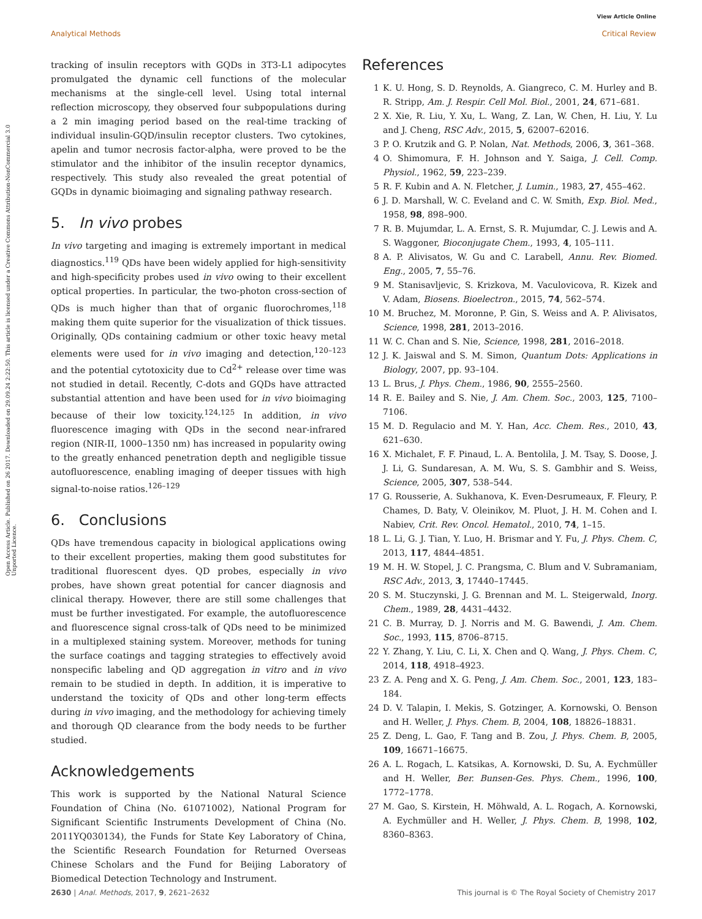Analytical Methods
View Article Online
Critical Review
Open Access Article. Published on 26 2017. Downloaded on 29.09.24 2:22:50. This article is licensed under a Creative Commons Attribution-NonCommercial 3.0 Unported Licence.
tracking of insulin receptors with GQDs in 3T3-L1 adipocytes promulgated the dynamic cell functions of the molecular mechanisms at the single-cell level. Using total internal reflection microscopy, they observed four subpopulations during a 2 min imaging period based on the real-time tracking of individual insulin-GQD/insulin receptor clusters. Two cytokines, apelin and tumor necrosis factor-alpha, were proved to be the stimulator and the inhibitor of the insulin receptor dynamics, respectively. This study also revealed the great potential of GQDs in dynamic bioimaging and signaling pathway research.
5. In vivo probes
In vivo targeting and imaging is extremely important in medical diagnostics.<sup>119</sup> QDs have been widely applied for high-sensitivity and high-specificity probes used in vivo owing to their excellent optical properties. In particular, the two-photon cross-section of QDs is much higher than that of organic fluorochromes,<sup>118</sup> making them quite superior for the visualization of thick tissues. Originally, QDs containing cadmium or other toxic heavy metal elements were used for in vivo imaging and detection,<sup>120–123</sup> and the potential cytotoxicity due to Cd<sup>2+</sup> release over time was not studied in detail. Recently, C-dots and GQDs have attracted substantial attention and have been used for in vivo bioimaging because of their low toxicity.<sup>124,125</sup> In addition, in vivo fluorescence imaging with QDs in the second near-infrared region (NIR-II, 1000–1350 nm) has increased in popularity owing to the greatly enhanced penetration depth and negligible tissue autofluorescence, enabling imaging of deeper tissues with high signal-to-noise ratios.<sup>126–129</sup>
6. Conclusions
QDs have tremendous capacity in biological applications owing to their excellent properties, making them good substitutes for traditional fluorescent dyes. QD probes, especially in vivo probes, have shown great potential for cancer diagnosis and clinical therapy. However, there are still some challenges that must be further investigated. For example, the autofluorescence and fluorescence signal cross-talk of QDs need to be minimized in a multiplexed staining system. Moreover, methods for tuning the surface coatings and tagging strategies to effectively avoid nonspecific labeling and QD aggregation in vitro and in vivo remain to be studied in depth. In addition, it is imperative to understand the toxicity of QDs and other long-term effects during in vivo imaging, and the methodology for achieving timely and thorough QD clearance from the body needs to be further studied.
Acknowledgements
This work is supported by the National Natural Science Foundation of China (No. 61071002), National Program for Significant Scientific Instruments Development of China (No. 2011YQ030134), the Funds for State Key Laboratory of China, the Scientific Research Foundation for Returned Overseas Chinese Scholars and the Fund for Beijing Laboratory of Biomedical Detection Technology and Instrument.
References
1 K. U. Hong, S. D. Reynolds, A. Giangreco, C. M. Hurley and B. R. Stripp, Am. J. Respir. Cell Mol. Biol., 2001, 24, 671–681.
2 X. Xie, R. Liu, Y. Xu, L. Wang, Z. Lan, W. Chen, H. Liu, Y. Lu and J. Cheng, RSC Adv., 2015, 5, 62007–62016.
3 P. O. Krutzik and G. P. Nolan, Nat. Methods, 2006, 3, 361–368.
4 O. Shimomura, F. H. Johnson and Y. Saiga, J. Cell. Comp. Physiol., 1962, 59, 223–239.
5 R. F. Kubin and A. N. Fletcher, J. Lumin., 1983, 27, 455–462.
6 J. D. Marshall, W. C. Eveland and C. W. Smith, Exp. Biol. Med., 1958, 98, 898–900.
7 R. B. Mujumdar, L. A. Ernst, S. R. Mujumdar, C. J. Lewis and A. S. Waggoner, Bioconjugate Chem., 1993, 4, 105–111.
8 A. P. Alivisatos, W. Gu and C. Larabell, Annu. Rev. Biomed. Eng., 2005, 7, 55–76.
9 M. Stanisavljevic, S. Krizkova, M. Vaculovicova, R. Kizek and V. Adam, Biosens. Bioelectron., 2015, 74, 562–574.
10 M. Bruchez, M. Moronne, P. Gin, S. Weiss and A. P. Alivisatos, Science, 1998, 281, 2013–2016.
11 W. C. Chan and S. Nie, Science, 1998, 281, 2016–2018.
12 J. K. Jaiswal and S. M. Simon, Quantum Dots: Applications in Biology, 2007, pp. 93–104.
13 L. Brus, J. Phys. Chem., 1986, 90, 2555–2560.
14 R. E. Bailey and S. Nie, J. Am. Chem. Soc., 2003, 125, 7100–7106.
15 M. D. Regulacio and M. Y. Han, Acc. Chem. Res., 2010, 43, 621–630.
16 X. Michalet, F. F. Pinaud, L. A. Bentolila, J. M. Tsay, S. Doose, J. J. Li, G. Sundaresan, A. M. Wu, S. S. Gambhir and S. Weiss, Science, 2005, 307, 538–544.
17 G. Rousserie, A. Sukhanova, K. Even-Desrumeaux, F. Fleury, P. Chames, D. Baty, V. Oleinikov, M. Pluot, J. H. M. Cohen and I. Nabiev, Crit. Rev. Oncol. Hematol., 2010, 74, 1–15.
18 L. Li, G. J. Tian, Y. Luo, H. Brismar and Y. Fu, J. Phys. Chem. C, 2013, 117, 4844–4851.
19 M. H. W. Stopel, J. C. Prangsma, C. Blum and V. Subramaniam, RSC Adv., 2013, 3, 17440–17445.
20 S. M. Stuczynski, J. G. Brennan and M. L. Steigerwald, Inorg. Chem., 1989, 28, 4431–4432.
21 C. B. Murray, D. J. Norris and M. G. Bawendi, J. Am. Chem. Soc., 1993, 115, 8706–8715.
22 Y. Zhang, Y. Liu, C. Li, X. Chen and Q. Wang, J. Phys. Chem. C, 2014, 118, 4918–4923.
23 Z. A. Peng and X. G. Peng, J. Am. Chem. Soc., 2001, 123, 183–184.
24 D. V. Talapin, I. Mekis, S. Gotzinger, A. Kornowski, O. Benson and H. Weller, J. Phys. Chem. B, 2004, 108, 18826–18831.
25 Z. Deng, L. Gao, F. Tang and B. Zou, J. Phys. Chem. B, 2005, 109, 16671–16675.
26 A. L. Rogach, L. Katsikas, A. Kornowski, D. Su, A. Eychmüller and H. Weller, Ber. Bunsen-Ges. Phys. Chem., 1996, 100, 1772–1778.
27 M. Gao, S. Kirstein, H. Möhwald, A. L. Rogach, A. Kornowski, A. Eychmüller and H. Weller, J. Phys. Chem. B, 1998, 102, 8360–8363.
2630 | Anal. Methods, 2017, 9, 2621–2632 This journal is © The Royal Society of Chemistry 2017